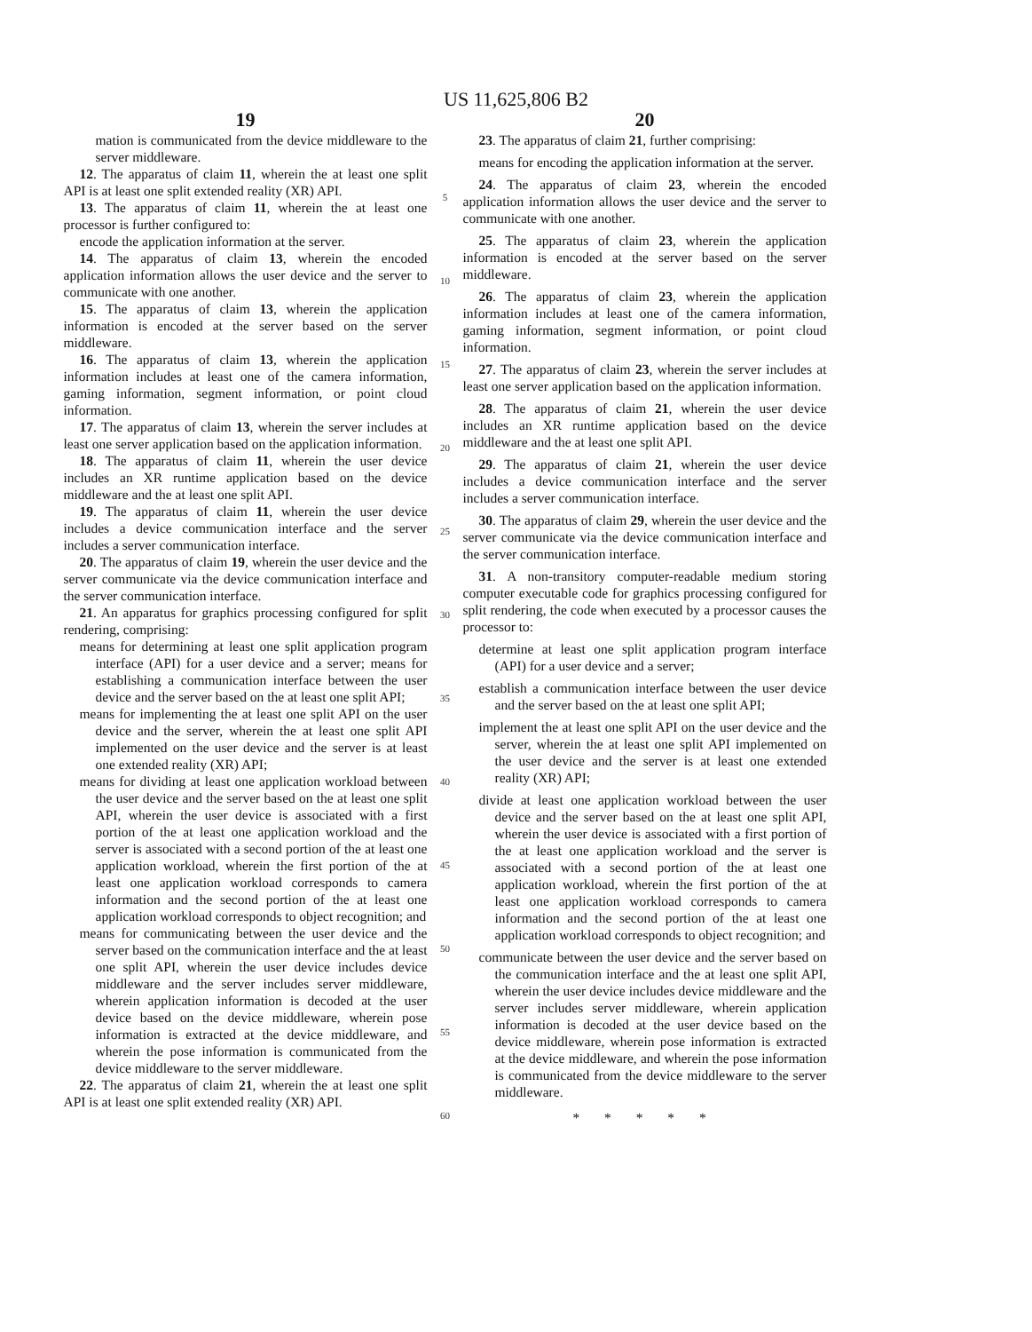US 11,625,806 B2
19
mation is communicated from the device middleware to the server middleware.
12. The apparatus of claim 11, wherein the at least one split API is at least one split extended reality (XR) API.
13. The apparatus of claim 11, wherein the at least one processor is further configured to:
encode the application information at the server.
14. The apparatus of claim 13, wherein the encoded application information allows the user device and the server to communicate with one another.
15. The apparatus of claim 13, wherein the application information is encoded at the server based on the server middleware.
16. The apparatus of claim 13, wherein the application information includes at least one of the camera information, gaming information, segment information, or point cloud information.
17. The apparatus of claim 13, wherein the server includes at least one server application based on the application information.
18. The apparatus of claim 11, wherein the user device includes an XR runtime application based on the device middleware and the at least one split API.
19. The apparatus of claim 11, wherein the user device includes a device communication interface and the server includes a server communication interface.
20. The apparatus of claim 19, wherein the user device and the server communicate via the device communication interface and the server communication interface.
21. An apparatus for graphics processing configured for split rendering, comprising:
means for determining at least one split application program interface (API) for a user device and a server; means for establishing a communication interface between the user device and the server based on the at least one split API;
means for implementing the at least one split API on the user device and the server, wherein the at least one split API implemented on the user device and the server is at least one extended reality (XR) API;
means for dividing at least one application workload between the user device and the server based on the at least one split API, wherein the user device is associated with a first portion of the at least one application workload and the server is associated with a second portion of the at least one application workload, wherein the first portion of the at least one application workload corresponds to camera information and the second portion of the at least one application workload corresponds to object recognition; and
means for communicating between the user device and the server based on the communication interface and the at least one split API, wherein the user device includes device middleware and the server includes server middleware, wherein application information is decoded at the user device based on the device middleware, wherein pose information is extracted at the device middleware, and wherein the pose information is communicated from the device middleware to the server middleware.
22. The apparatus of claim 21, wherein the at least one split API is at least one split extended reality (XR) API.
5
10
15
20
25
30
35
40
45
50
55
60
20
23. The apparatus of claim 21, further comprising:
means for encoding the application information at the server.
24. The apparatus of claim 23, wherein the encoded application information allows the user device and the server to communicate with one another.
25. The apparatus of claim 23, wherein the application information is encoded at the server based on the server middleware.
26. The apparatus of claim 23, wherein the application information includes at least one of the camera information, gaming information, segment information, or point cloud information.
27. The apparatus of claim 23, wherein the server includes at least one server application based on the application information.
28. The apparatus of claim 21, wherein the user device includes an XR runtime application based on the device middleware and the at least one split API.
29. The apparatus of claim 21, wherein the user device includes a device communication interface and the server includes a server communication interface.
30. The apparatus of claim 29, wherein the user device and the server communicate via the device communication interface and the server communication interface.
31. A non-transitory computer-readable medium storing computer executable code for graphics processing configured for split rendering, the code when executed by a processor causes the processor to:
determine at least one split application program interface (API) for a user device and a server;
establish a communication interface between the user device and the server based on the at least one split API;
implement the at least one split API on the user device and the server, wherein the at least one split API implemented on the user device and the server is at least one extended reality (XR) API;
divide at least one application workload between the user device and the server based on the at least one split API, wherein the user device is associated with a first portion of the at least one application workload and the server is associated with a second portion of the at least one application workload, wherein the first portion of the at least one application workload corresponds to camera information and the second portion of the at least one application workload corresponds to object recognition; and
communicate between the user device and the server based on the communication interface and the at least one split API, wherein the user device includes device middleware and the server includes server middleware, wherein application information is decoded at the user device based on the device middleware, wherein pose information is extracted at the device middleware, and wherein the pose information is communicated from the device middleware to the server middleware.
* * * * *